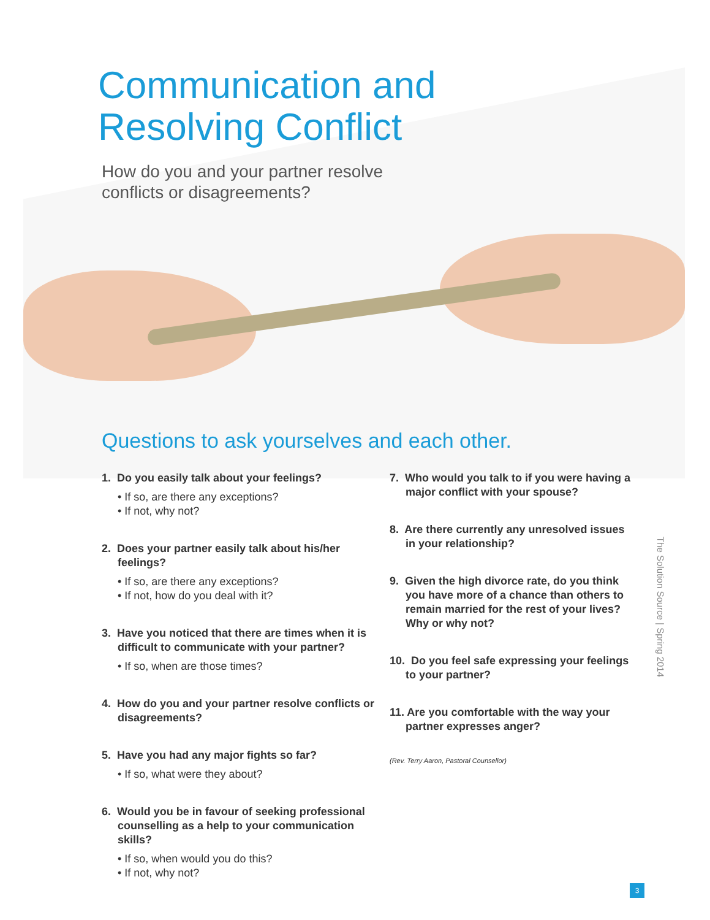Communication and
Resolving Conflict
How do you and your partner resolve
conflicts or disagreements?
Questions to ask yourselves and each other.
1. Do you easily talk about your feelings?
• If so, are there any exceptions?
• If not, why not?
2. Does your partner easily talk about his/her feelings?
• If so, are there any exceptions?
• If not, how do you deal with it?
3. Have you noticed that there are times when it is difficult to communicate with your partner?
• If so, when are those times?
4. How do you and your partner resolve conflicts or disagreements?
5. Have you had any major fights so far?
• If so, what were they about?
6. Would you be in favour of seeking professional counselling as a help to your communication skills?
• If so, when would you do this?
• If not, why not?
7. Who would you talk to if you were having a major conflict with your spouse?
8. Are there currently any unresolved issues in your relationship?
9. Given the high divorce rate, do you think you have more of a chance than others to remain married for the rest of your lives? Why or why not?
10. Do you feel safe expressing your feelings to your partner?
11. Are you comfortable with the way your partner expresses anger?
(Rev. Terry Aaron, Pastoral Counsellor)
The Solution Source | Spring 2014
3